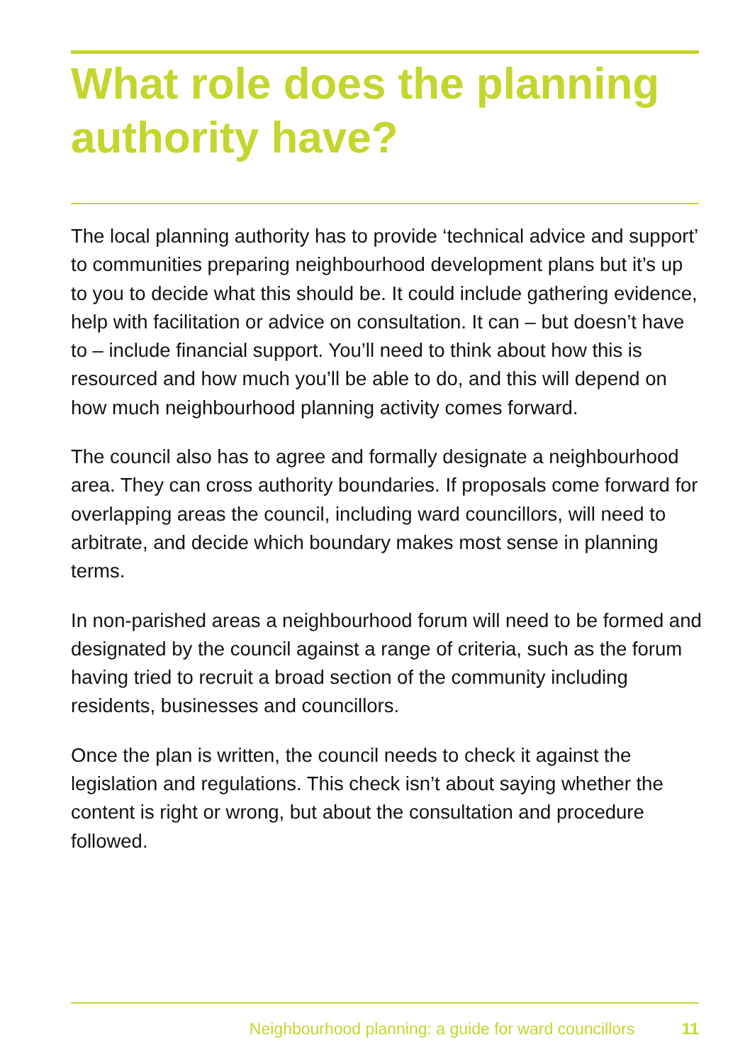What role does the planning authority have?
The local planning authority has to provide ‘technical advice and support’ to communities preparing neighbourhood development plans but it’s up to you to decide what this should be. It could include gathering evidence, help with facilitation or advice on consultation. It can – but doesn’t have to – include financial support. You’ll need to think about how this is resourced and how much you’ll be able to do, and this will depend on how much neighbourhood planning activity comes forward.
The council also has to agree and formally designate a neighbourhood area. They can cross authority boundaries. If proposals come forward for overlapping areas the council, including ward councillors, will need to arbitrate, and decide which boundary makes most sense in planning terms.
In non-parished areas a neighbourhood forum will need to be formed and designated by the council against a range of criteria, such as the forum having tried to recruit a broad section of the community including residents, businesses and councillors.
Once the plan is written, the council needs to check it against the legislation and regulations. This check isn’t about saying whether the content is right or wrong, but about the consultation and procedure followed.
Neighbourhood planning: a guide for ward councillors 11